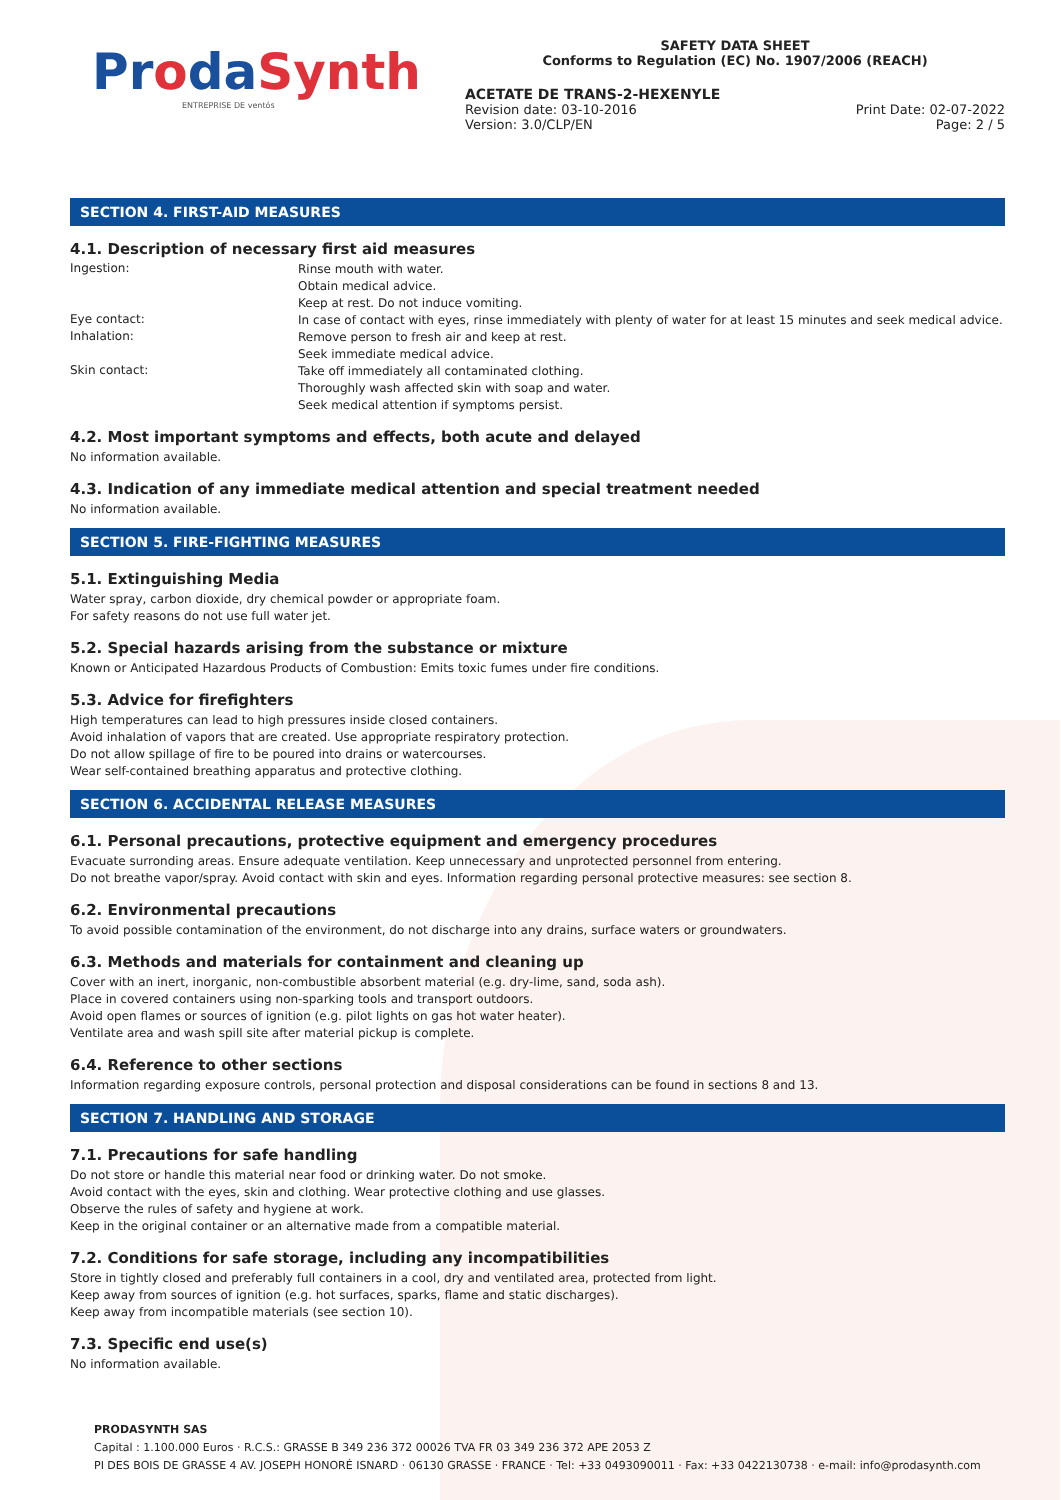ProdaSynth
ENTREPRISE DE ventós
SAFETY DATA SHEET
Conforms to Regulation (EC) No. 1907/2006 (REACH)
ACETATE DE TRANS-2-HEXENYLE
Revision date: 03-10-2016
Version: 3.0/CLP/EN Print Date: 02-07-2022
Page: 2 / 5
SECTION 4. FIRST-AID MEASURES
4.1. Description of necessary first aid measures
Ingestion:
Rinse mouth with water.
Obtain medical advice.
Keep at rest. Do not induce vomiting.
Eye contact:
In case of contact with eyes, rinse immediately with plenty of water for at least 15 minutes and seek medical advice.
Inhalation:
Remove person to fresh air and keep at rest.
Seek immediate medical advice.
Skin contact:
Take off immediately all contaminated clothing.
Thoroughly wash affected skin with soap and water.
Seek medical attention if symptoms persist.
4.2. Most important symptoms and effects, both acute and delayed
No information available.
4.3. Indication of any immediate medical attention and special treatment needed
No information available.
SECTION 5. FIRE-FIGHTING MEASURES
5.1. Extinguishing Media
Water spray, carbon dioxide, dry chemical powder or appropriate foam.
For safety reasons do not use full water jet.
5.2. Special hazards arising from the substance or mixture
Known or Anticipated Hazardous Products of Combustion: Emits toxic fumes under fire conditions.
5.3. Advice for firefighters
High temperatures can lead to high pressures inside closed containers.
Avoid inhalation of vapors that are created. Use appropriate respiratory protection.
Do not allow spillage of fire to be poured into drains or watercourses.
Wear self-contained breathing apparatus and protective clothing.
SECTION 6. ACCIDENTAL RELEASE MEASURES
6.1. Personal precautions, protective equipment and emergency procedures
Evacuate surronding areas. Ensure adequate ventilation. Keep unnecessary and unprotected personnel from entering.
Do not breathe vapor/spray. Avoid contact with skin and eyes. Information regarding personal protective measures: see section 8.
6.2. Environmental precautions
To avoid possible contamination of the environment, do not discharge into any drains, surface waters or groundwaters.
6.3. Methods and materials for containment and cleaning up
Cover with an inert, inorganic, non-combustible absorbent material (e.g. dry-lime, sand, soda ash).
Place in covered containers using non-sparking tools and transport outdoors.
Avoid open flames or sources of ignition (e.g. pilot lights on gas hot water heater).
Ventilate area and wash spill site after material pickup is complete.
6.4. Reference to other sections
Information regarding exposure controls, personal protection and disposal considerations can be found in sections 8 and 13.
SECTION 7. HANDLING AND STORAGE
7.1. Precautions for safe handling
Do not store or handle this material near food or drinking water. Do not smoke.
Avoid contact with the eyes, skin and clothing. Wear protective clothing and use glasses.
Observe the rules of safety and hygiene at work.
Keep in the original container or an alternative made from a compatible material.
7.2. Conditions for safe storage, including any incompatibilities
Store in tightly closed and preferably full containers in a cool, dry and ventilated area, protected from light.
Keep away from sources of ignition (e.g. hot surfaces, sparks, flame and static discharges).
Keep away from incompatible materials (see section 10).
7.3. Specific end use(s)
No information available.
PRODASYNTH SAS
Capital : 1.100.000 Euros · R.C.S.: GRASSE B 349 236 372 00026 TVA FR 03 349 236 372 APE 2053 Z
PI DES BOIS DE GRASSE 4 AV. JOSEPH HONORÉ ISNARD · 06130 GRASSE · FRANCE · Tel: +33 0493090011 · Fax: +33 0422130738 · e-mail: info@prodasynth.com